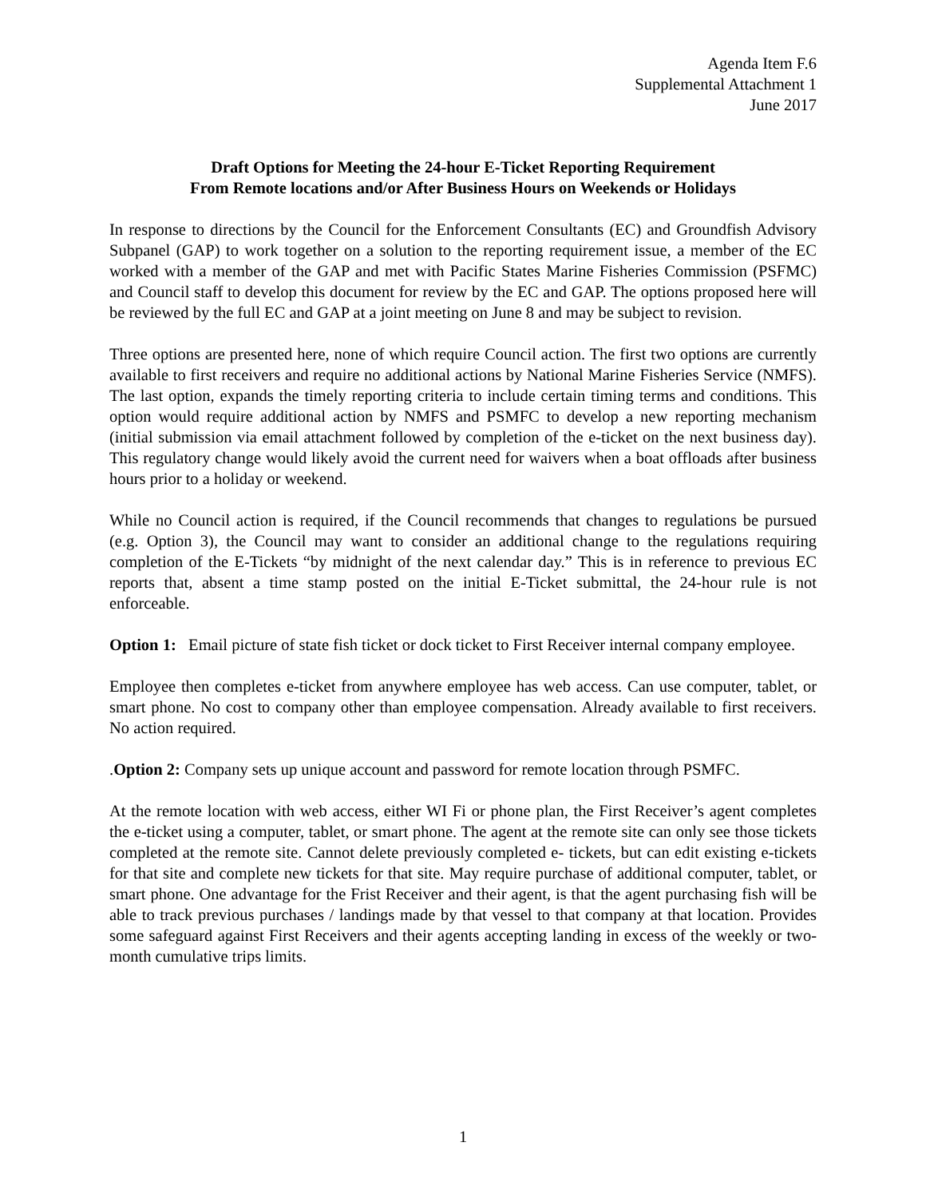Agenda Item F.6
Supplemental Attachment 1
June 2017
Draft Options for Meeting the 24-hour E-Ticket Reporting Requirement
From Remote locations and/or After Business Hours on Weekends or Holidays
In response to directions by the Council for the Enforcement Consultants (EC) and Groundfish Advisory Subpanel (GAP) to work together on a solution to the reporting requirement issue, a member of the EC worked with a member of the GAP and met with Pacific States Marine Fisheries Commission (PSFMC) and Council staff to develop this document for review by the EC and GAP. The options proposed here will be reviewed by the full EC and GAP at a joint meeting on June 8 and may be subject to revision.
Three options are presented here, none of which require Council action. The first two options are currently available to first receivers and require no additional actions by National Marine Fisheries Service (NMFS). The last option, expands the timely reporting criteria to include certain timing terms and conditions. This option would require additional action by NMFS and PSMFC to develop a new reporting mechanism (initial submission via email attachment followed by completion of the e-ticket on the next business day). This regulatory change would likely avoid the current need for waivers when a boat offloads after business hours prior to a holiday or weekend.
While no Council action is required, if the Council recommends that changes to regulations be pursued (e.g. Option 3), the Council may want to consider an additional change to the regulations requiring completion of the E-Tickets “by midnight of the next calendar day.” This is in reference to previous EC reports that, absent a time stamp posted on the initial E-Ticket submittal, the 24-hour rule is not enforceable.
Option 1: Email picture of state fish ticket or dock ticket to First Receiver internal company employee.
Employee then completes e-ticket from anywhere employee has web access. Can use computer, tablet, or smart phone. No cost to company other than employee compensation. Already available to first receivers. No action required.
.Option 2: Company sets up unique account and password for remote location through PSMFC.
At the remote location with web access, either WI Fi or phone plan, the First Receiver’s agent completes the e-ticket using a computer, tablet, or smart phone. The agent at the remote site can only see those tickets completed at the remote site. Cannot delete previously completed e- tickets, but can edit existing e-tickets for that site and complete new tickets for that site. May require purchase of additional computer, tablet, or smart phone. One advantage for the Frist Receiver and their agent, is that the agent purchasing fish will be able to track previous purchases / landings made by that vessel to that company at that location. Provides some safeguard against First Receivers and their agents accepting landing in excess of the weekly or two-month cumulative trips limits.
1